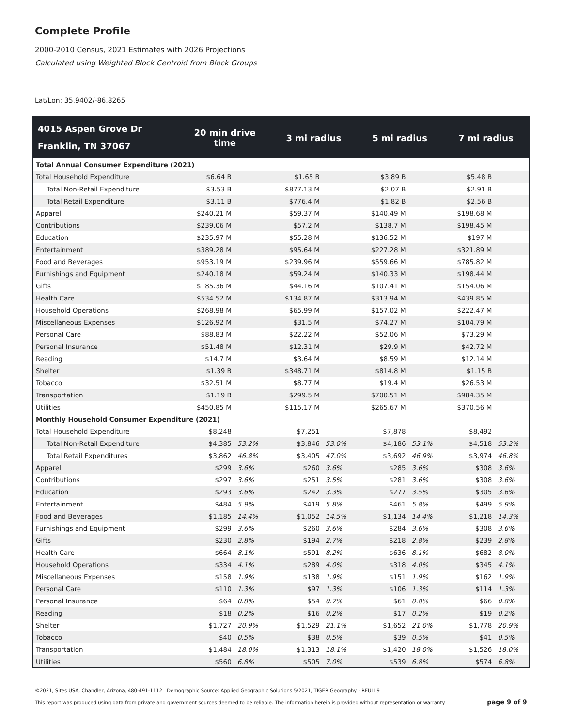Complete Profile
2000-2010 Census, 2021 Estimates with 2026 Projections
Calculated using Weighted Block Centroid from Block Groups
Lat/Lon: 35.9402/-86.8265
| 4015 Aspen Grove Dr Franklin, TN 37067 | 20 min drive time | | 3 mi radius | | 5 mi radius | | 7 mi radius | |
| --- | --- | --- | --- | --- | --- | --- | --- | --- |
| Total Annual Consumer Expenditure (2021) | | | | | | | | |
| Total Household Expenditure | $6.64 B | | $1.65 B | | $3.89 B | | $5.48 B | |
| Total Non-Retail Expenditure | $3.53 B | | $877.13 M | | $2.07 B | | $2.91 B | |
| Total Retail Expenditure | $3.11 B | | $776.4 M | | $1.82 B | | $2.56 B | |
| Apparel | $240.21 M | | $59.37 M | | $140.49 M | | $198.68 M | |
| Contributions | $239.06 M | | $57.2 M | | $138.7 M | | $198.45 M | |
| Education | $235.97 M | | $55.28 M | | $136.52 M | | $197 M | |
| Entertainment | $389.28 M | | $95.64 M | | $227.28 M | | $321.89 M | |
| Food and Beverages | $953.19 M | | $239.96 M | | $559.66 M | | $785.82 M | |
| Furnishings and Equipment | $240.18 M | | $59.24 M | | $140.33 M | | $198.44 M | |
| Gifts | $185.36 M | | $44.16 M | | $107.41 M | | $154.06 M | |
| Health Care | $534.52 M | | $134.87 M | | $313.94 M | | $439.85 M | |
| Household Operations | $268.98 M | | $65.99 M | | $157.02 M | | $222.47 M | |
| Miscellaneous Expenses | $126.92 M | | $31.5 M | | $74.27 M | | $104.79 M | |
| Personal Care | $88.83 M | | $22.22 M | | $52.06 M | | $73.29 M | |
| Personal Insurance | $51.48 M | | $12.31 M | | $29.9 M | | $42.72 M | |
| Reading | $14.7 M | | $3.64 M | | $8.59 M | | $12.14 M | |
| Shelter | $1.39 B | | $348.71 M | | $814.8 M | | $1.15 B | |
| Tobacco | $32.51 M | | $8.77 M | | $19.4 M | | $26.53 M | |
| Transportation | $1.19 B | | $299.5 M | | $700.51 M | | $984.35 M | |
| Utilities | $450.85 M | | $115.17 M | | $265.67 M | | $370.56 M | |
| Monthly Household Consumer Expenditure (2021) | | | | | | | | |
| Total Household Expenditure | $8,248 | | $7,251 | | $7,878 | | $8,492 | |
| Total Non-Retail Expenditure | $4,385 | 53.2% | $3,846 | 53.0% | $4,186 | 53.1% | $4,518 | 53.2% |
| Total Retail Expenditures | $3,862 | 46.8% | $3,405 | 47.0% | $3,692 | 46.9% | $3,974 | 46.8% |
| Apparel | $299 | 3.6% | $260 | 3.6% | $285 | 3.6% | $308 | 3.6% |
| Contributions | $297 | 3.6% | $251 | 3.5% | $281 | 3.6% | $308 | 3.6% |
| Education | $293 | 3.6% | $242 | 3.3% | $277 | 3.5% | $305 | 3.6% |
| Entertainment | $484 | 5.9% | $419 | 5.8% | $461 | 5.8% | $499 | 5.9% |
| Food and Beverages | $1,185 | 14.4% | $1,052 | 14.5% | $1,134 | 14.4% | $1,218 | 14.3% |
| Furnishings and Equipment | $299 | 3.6% | $260 | 3.6% | $284 | 3.6% | $308 | 3.6% |
| Gifts | $230 | 2.8% | $194 | 2.7% | $218 | 2.8% | $239 | 2.8% |
| Health Care | $664 | 8.1% | $591 | 8.2% | $636 | 8.1% | $682 | 8.0% |
| Household Operations | $334 | 4.1% | $289 | 4.0% | $318 | 4.0% | $345 | 4.1% |
| Miscellaneous Expenses | $158 | 1.9% | $138 | 1.9% | $151 | 1.9% | $162 | 1.9% |
| Personal Care | $110 | 1.3% | $97 | 1.3% | $106 | 1.3% | $114 | 1.3% |
| Personal Insurance | $64 | 0.8% | $54 | 0.7% | $61 | 0.8% | $66 | 0.8% |
| Reading | $18 | 0.2% | $16 | 0.2% | $17 | 0.2% | $19 | 0.2% |
| Shelter | $1,727 | 20.9% | $1,529 | 21.1% | $1,652 | 21.0% | $1,778 | 20.9% |
| Tobacco | $40 | 0.5% | $38 | 0.5% | $39 | 0.5% | $41 | 0.5% |
| Transportation | $1,484 | 18.0% | $1,313 | 18.1% | $1,420 | 18.0% | $1,526 | 18.0% |
| Utilities | $560 | 6.8% | $505 | 7.0% | $539 | 6.8% | $574 | 6.8% |
©2021, Sites USA, Chandler, Arizona, 480-491-1112 Demographic Source: Applied Geographic Solutions 5/2021, TIGER Geography - RFULL9
This report was produced using data from private and government sources deemed to be reliable. The information herein is provided without representation or warranty. page 9 of 9